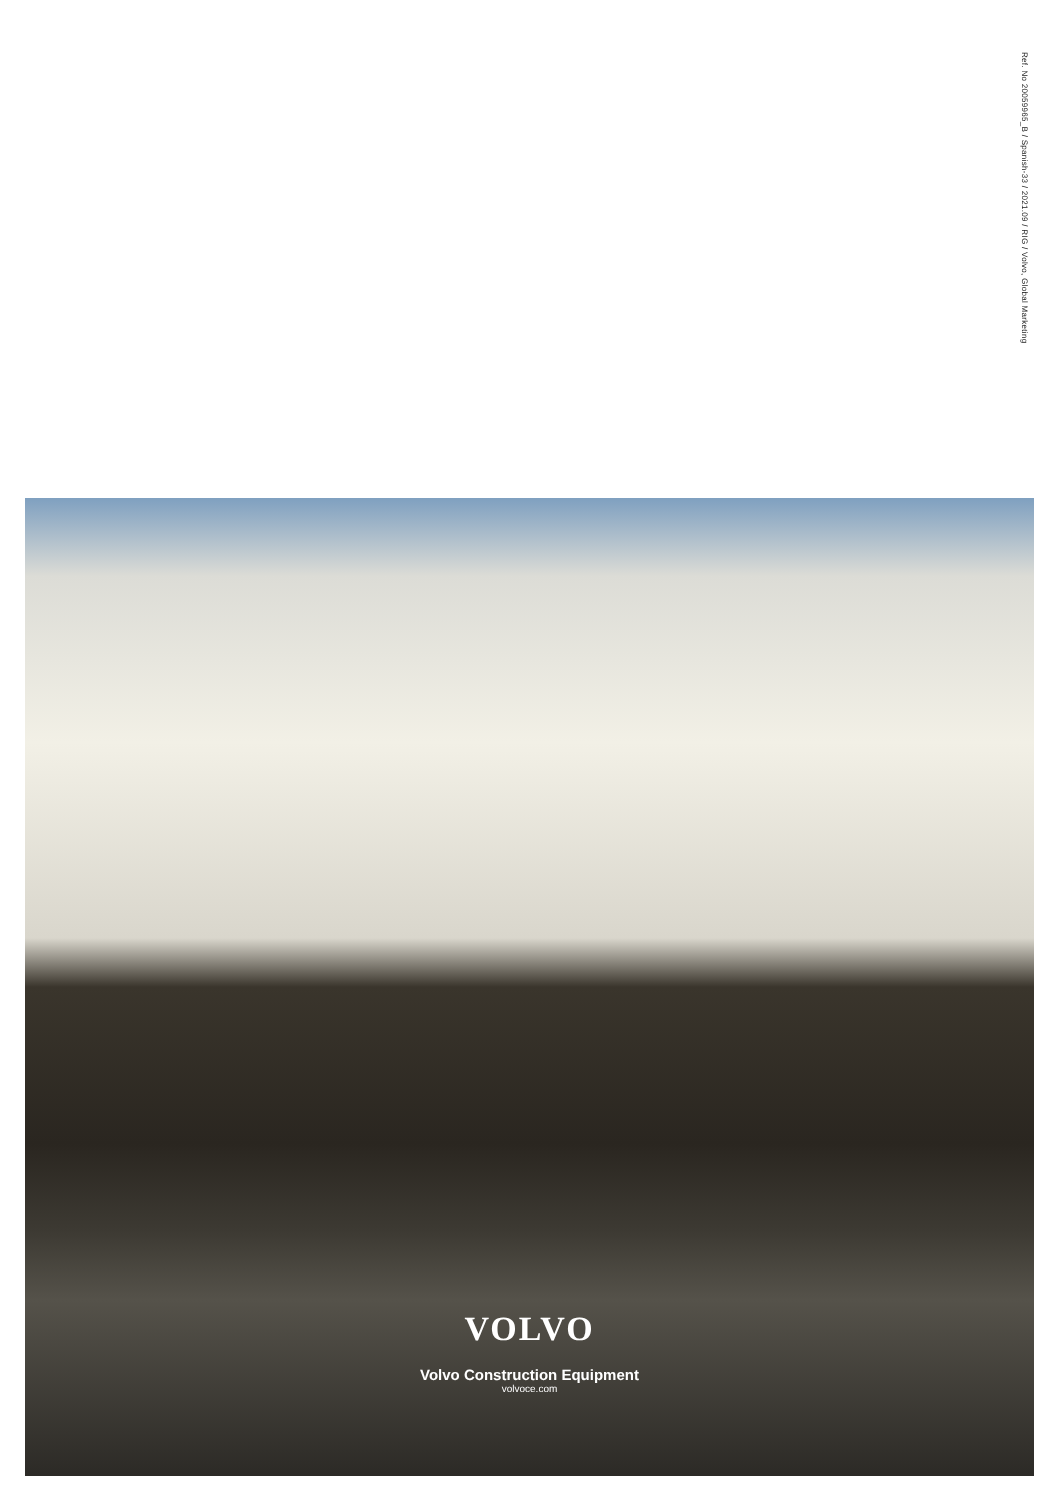Ref. No 20059965_B / Spanish-33 / 2021.09 / RIG / Volvo, Global Marketing
VOLVO
Volvo Construction Equipment
volvoce.com